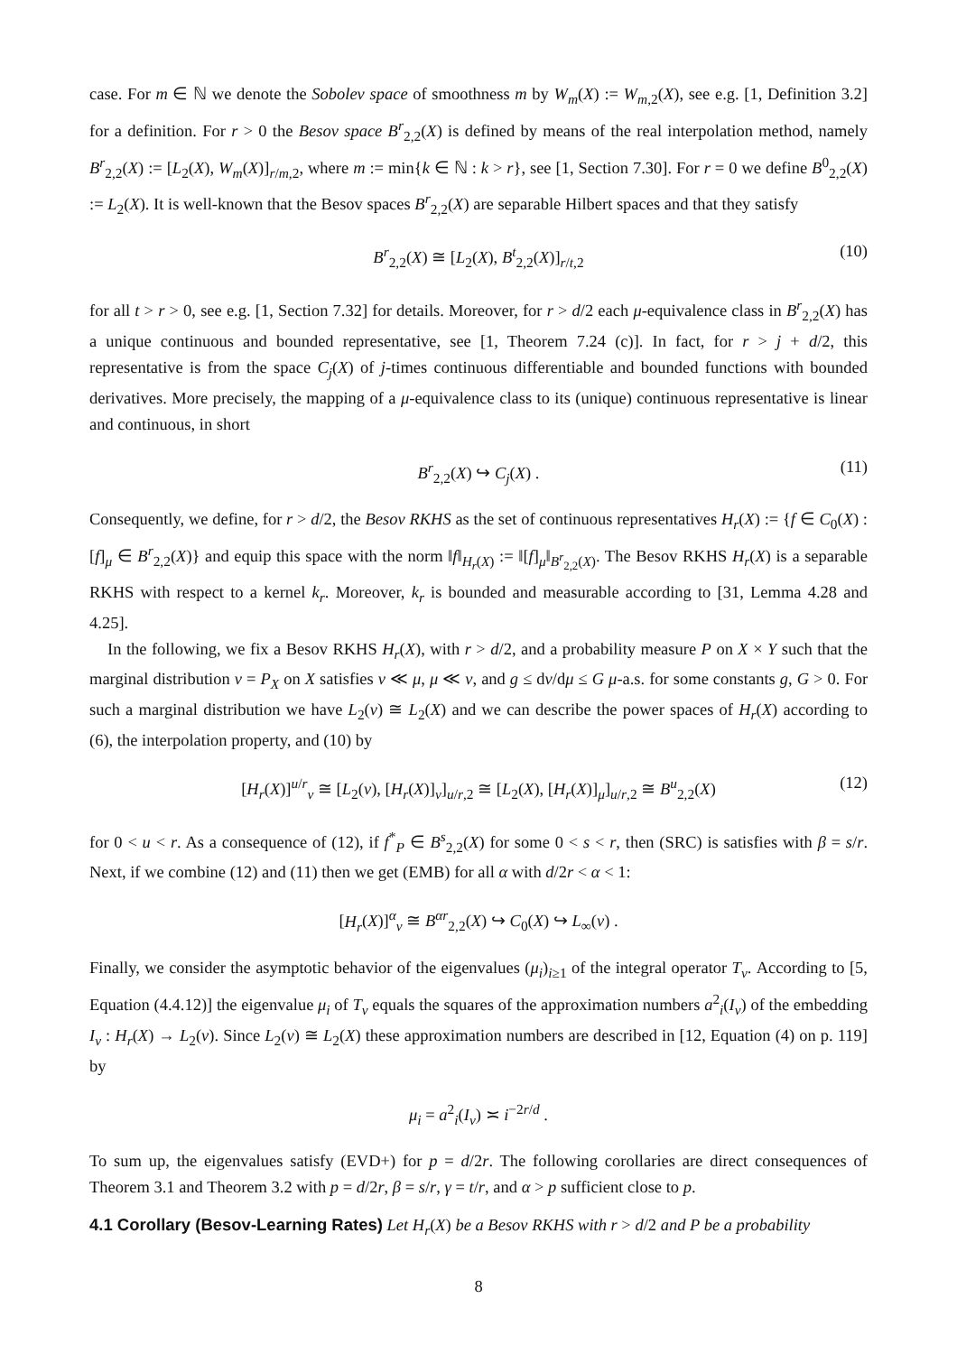case. For m ∈ ℕ we denote the Sobolev space of smoothness m by W<sub>m</sub>(X) := W<sub>m,2</sub>(X), see e.g. [1, Definition 3.2] for a definition. For r > 0 the Besov space B<sup>r</sup><sub>2,2</sub>(X) is defined by means of the real interpolation method, namely B<sup>r</sup><sub>2,2</sub>(X) := [L<sub>2</sub>(X), W<sub>m</sub>(X)]<sub>r/m,2</sub>, where m := min{k ∈ ℕ : k > r}, see [1, Section 7.30]. For r = 0 we define B<sup>0</sup><sub>2,2</sub>(X) := L<sub>2</sub>(X). It is well-known that the Besov spaces B<sup>r</sup><sub>2,2</sub>(X) are separable Hilbert spaces and that they satisfy
B<sup>r</sup><sub>2,2</sub>(X) ≅ [L<sub>2</sub>(X), B<sup>t</sup><sub>2,2</sub>(X)]<sub>r/t,2</sub> (10)
for all t > r > 0, see e.g. [1, Section 7.32] for details. Moreover, for r > d/2 each μ-equivalence class in B<sup>r</sup><sub>2,2</sub>(X) has a unique continuous and bounded representative, see [1, Theorem 7.24 (c)]. In fact, for r > j + d/2, this representative is from the space C<sub>j</sub>(X) of j-times continuous differentiable and bounded functions with bounded derivatives. More precisely, the mapping of a μ-equivalence class to its (unique) continuous representative is linear and continuous, in short
B<sup>r</sup><sub>2,2</sub>(X) ↪ C<sub>j</sub>(X) . (11)
Consequently, we define, for r > d/2, the Besov RKHS as the set of continuous representatives H<sub>r</sub>(X) := {f ∈ C<sub>0</sub>(X) : [f]<sub>μ</sub> ∈ B<sup>r</sup><sub>2,2</sub>(X)} and equip this space with the norm ‖f‖<sub>H<sub>r</sub>(X)</sub> := ‖[f]<sub>μ</sub>‖<sub>B<sup>r</sup><sub>2,2</sub>(X)</sub>. The Besov RKHS H<sub>r</sub>(X) is a separable RKHS with respect to a kernel k<sub>r</sub>. Moreover, k<sub>r</sub> is bounded and measurable according to [31, Lemma 4.28 and 4.25].
In the following, we fix a Besov RKHS H<sub>r</sub>(X), with r > d/2, and a probability measure P on X × Y such that the marginal distribution ν = P<sub>X</sub> on X satisfies ν ≪ μ, μ ≪ ν, and g ≤ dν/dμ ≤ G μ-a.s. for some constants g, G > 0. For such a marginal distribution we have L<sub>2</sub>(ν) ≅ L<sub>2</sub>(X) and we can describe the power spaces of H<sub>r</sub>(X) according to (6), the interpolation property, and (10) by
[H<sub>r</sub>(X)]<sup>u/r</sup><sub>ν</sub> ≅ [L<sub>2</sub>(ν), [H<sub>r</sub>(X)]<sub>ν</sub>]<sub>u/r,2</sub> ≅ [L<sub>2</sub>(X), [H<sub>r</sub>(X)]<sub>μ</sub>]<sub>u/r,2</sub> ≅ B<sup>u</sup><sub>2,2</sub>(X) (12)
for 0 < u < r. As a consequence of (12), if f<sup>*</sup><sub>P</sub> ∈ B<sup>s</sup><sub>2,2</sub>(X) for some 0 < s < r, then (SRC) is satisfies with β = s/r. Next, if we combine (12) and (11) then we get (EMB) for all α with d/2r < α < 1:
[H<sub>r</sub>(X)]<sup>α</sup><sub>ν</sub> ≅ B<sup>αr</sup><sub>2,2</sub>(X) ↪ C<sub>0</sub>(X) ↪ L<sub>∞</sub>(ν) .
Finally, we consider the asymptotic behavior of the eigenvalues (μ<sub>i</sub>)<sub>i≥1</sub> of the integral operator T<sub>ν</sub>. According to [5, Equation (4.4.12)] the eigenvalue μ<sub>i</sub> of T<sub>ν</sub> equals the squares of the approximation numbers a<sup>2</sup><sub>i</sub>(I<sub>ν</sub>) of the embedding I<sub>ν</sub> : H<sub>r</sub>(X) → L<sub>2</sub>(ν). Since L<sub>2</sub>(ν) ≅ L<sub>2</sub>(X) these approximation numbers are described in [12, Equation (4) on p. 119] by
μ<sub>i</sub> = a<sup>2</sup><sub>i</sub>(I<sub>ν</sub>) ≍ i<sup>−2r/d</sup> .
To sum up, the eigenvalues satisfy (EVD+) for p = d/2r. The following corollaries are direct consequences of Theorem 3.1 and Theorem 3.2 with p = d/2r, β = s/r, γ = t/r, and α > p sufficient close to p.
4.1 Corollary (Besov-Learning Rates) Let H<sub>r</sub>(X) be a Besov RKHS with r > d/2 and P be a probability
8